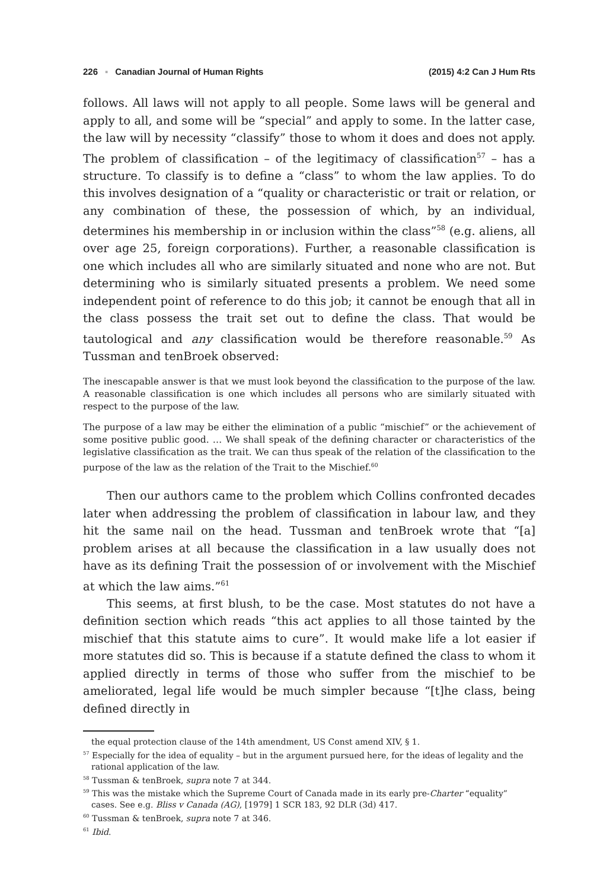226 ▪ Canadian Journal of Human Rights (2015) 4:2 Can J Hum Rts
follows. All laws will not apply to all people. Some laws will be general and apply to all, and some will be “special” and apply to some. In the latter case, the law will by necessity “classify” those to whom it does and does not apply. The problem of classification – of the legitimacy of classification<sup>57</sup> – has a structure. To classify is to define a “class” to whom the law applies. To do this involves designation of a “quality or characteristic or trait or relation, or any combination of these, the possession of which, by an individual, determines his membership in or inclusion within the class”<sup>58</sup> (e.g. aliens, all over age 25, foreign corporations). Further, a reasonable classification is one which includes all who are similarly situated and none who are not. But determining who is similarly situated presents a problem. We need some independent point of reference to do this job; it cannot be enough that all in the class possess the trait set out to define the class. That would be tautological and any classification would be therefore reasonable.<sup>59</sup> As Tussman and tenBroek observed:
The inescapable answer is that we must look beyond the classification to the purpose of the law. A reasonable classification is one which includes all persons who are similarly situated with respect to the purpose of the law.
The purpose of a law may be either the elimination of a public “mischief” or the achievement of some positive public good. … We shall speak of the defining character or characteristics of the legislative classification as the trait. We can thus speak of the relation of the classification to the purpose of the law as the relation of the Trait to the Mischief.<sup>60</sup>
Then our authors came to the problem which Collins confronted decades later when addressing the problem of classification in labour law, and they hit the same nail on the head. Tussman and tenBroek wrote that “[a] problem arises at all because the classification in a law usually does not have as its defining Trait the possession of or involvement with the Mischief at which the law aims.”<sup>61</sup>
This seems, at first blush, to be the case. Most statutes do not have a definition section which reads “this act applies to all those tainted by the mischief that this statute aims to cure”. It would make life a lot easier if more statutes did so. This is because if a statute defined the class to whom it applied directly in terms of those who suffer from the mischief to be ameliorated, legal life would be much simpler because “[t]he class, being defined directly in
the equal protection clause of the 14th amendment, US Const amend XIV, § 1.
<sup>57</sup> Especially for the idea of equality – but in the argument pursued here, for the ideas of legality and the rational application of the law.
<sup>58</sup> Tussman & tenBroek, supra note 7 at 344.
<sup>59</sup> This was the mistake which the Supreme Court of Canada made in its early pre-Charter “equality” cases. See e.g. Bliss v Canada (AG), [1979] 1 SCR 183, 92 DLR (3d) 417.
<sup>60</sup> Tussman & tenBroek, supra note 7 at 346.
<sup>61</sup> Ibid.